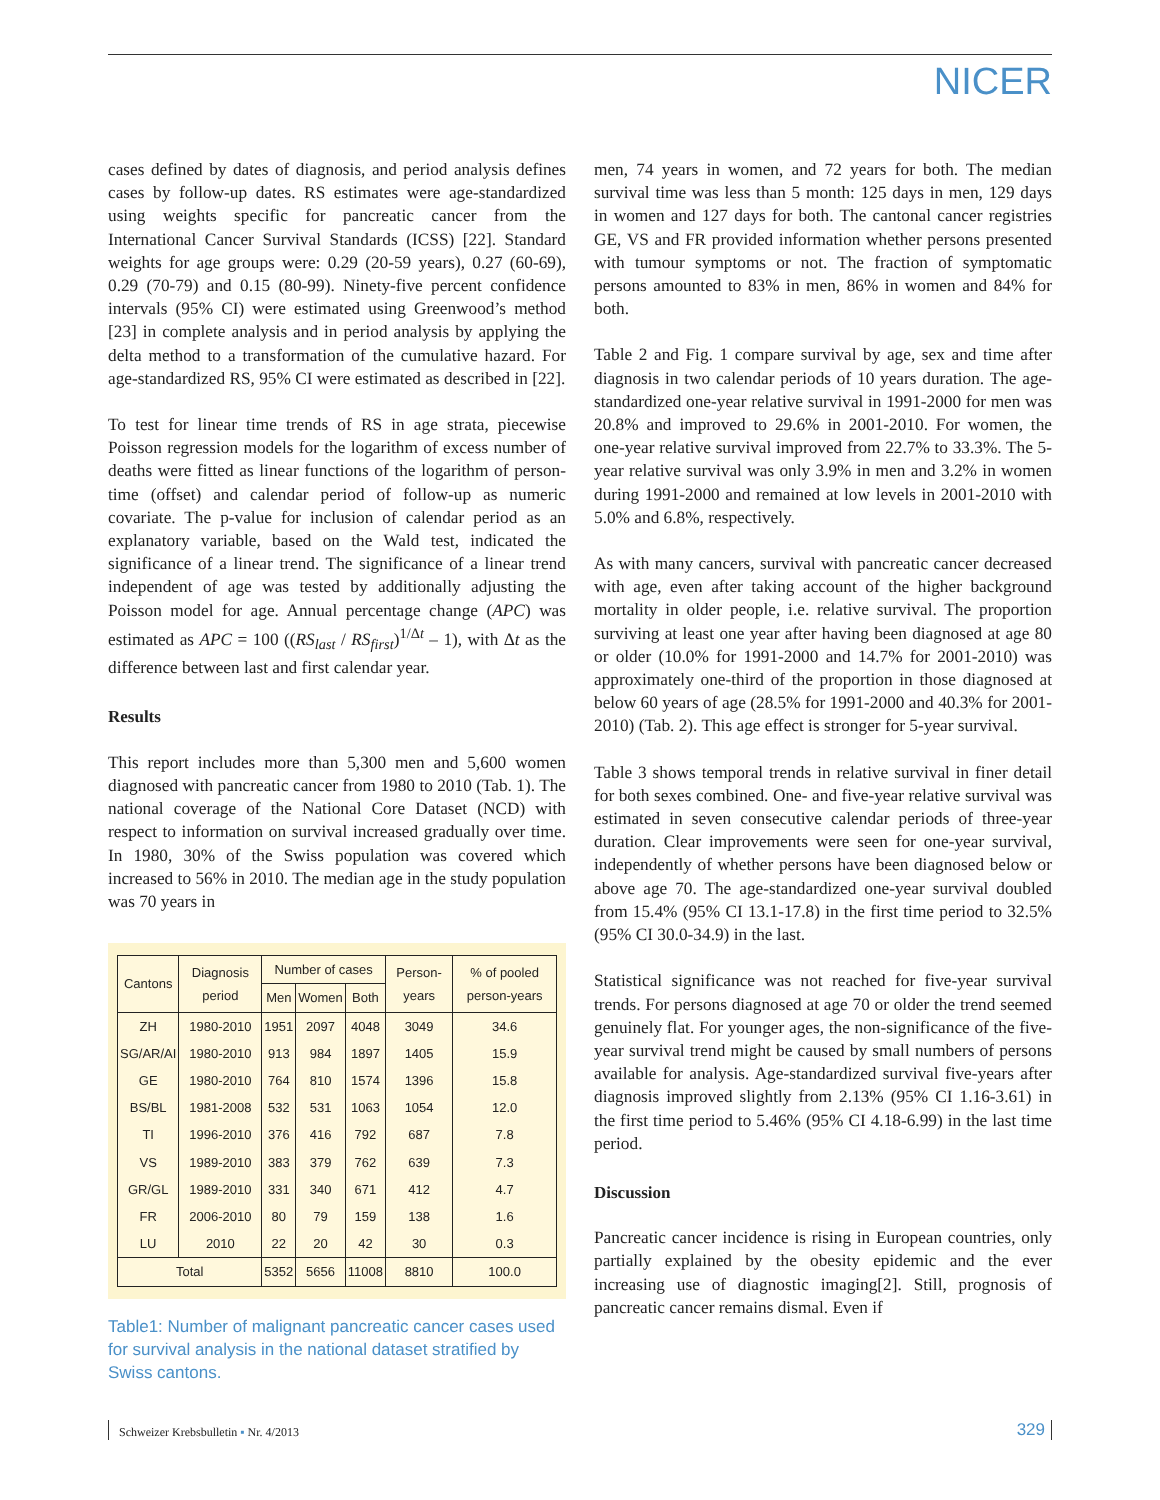NICER
cases defined by dates of diagnosis, and period analysis defines cases by follow-up dates. RS estimates were age-standardized using weights specific for pancreatic cancer from the International Cancer Survival Standards (ICSS) [22]. Standard weights for age groups were: 0.29 (20-59 years), 0.27 (60-69), 0.29 (70-79) and 0.15 (80-99). Ninety-five percent confidence intervals (95% CI) were estimated using Greenwood’s method [23] in complete analysis and in period analysis by applying the delta method to a transformation of the cumulative hazard. For age-standardized RS, 95% CI were estimated as described in [22].
To test for linear time trends of RS in age strata, piecewise Poisson regression models for the logarithm of excess number of deaths were fitted as linear functions of the logarithm of person-time (offset) and calendar period of follow-up as numeric covariate. The p-value for inclusion of calendar period as an explanatory variable, based on the Wald test, indicated the significance of a linear trend. The significance of a linear trend independent of age was tested by additionally adjusting the Poisson model for age. Annual percentage change (APC) was estimated as APC = 100 ((RS<sub>last</sub> / RS<sub>first</sub>)<sup>1/Δt</sup> – 1), with Δt as the difference between last and first calendar year.
Results
This report includes more than 5,300 men and 5,600 women diagnosed with pancreatic cancer from 1980 to 2010 (Tab. 1). The national coverage of the National Core Dataset (NCD) with respect to information on survival increased gradually over time. In 1980, 30% of the Swiss population was covered which increased to 56% in 2010. The median age in the study population was 70 years in
| Cantons | Diagnosis period | Number of cases | | | Person-years | % of pooled person-years |
| --- | --- | --- | --- | --- | --- | --- |
| | | Men | Women | Both | | |
| ZH | 1980-2010 | 1951 | 2097 | 4048 | 3049 | 34.6 |
| SG/AR/AI | 1980-2010 | 913 | 984 | 1897 | 1405 | 15.9 |
| GE | 1980-2010 | 764 | 810 | 1574 | 1396 | 15.8 |
| BS/BL | 1981-2008 | 532 | 531 | 1063 | 1054 | 12.0 |
| TI | 1996-2010 | 376 | 416 | 792 | 687 | 7.8 |
| VS | 1989-2010 | 383 | 379 | 762 | 639 | 7.3 |
| GR/GL | 1989-2010 | 331 | 340 | 671 | 412 | 4.7 |
| FR | 2006-2010 | 80 | 79 | 159 | 138 | 1.6 |
| LU | 2010 | 22 | 20 | 42 | 30 | 0.3 |
| Total | | 5352 | 5656 | 11008 | 8810 | 100.0 |
Table1: Number of malignant pancreatic cancer cases used for survival analysis in the national dataset stratified by Swiss cantons.
men, 74 years in women, and 72 years for both. The median survival time was less than 5 month: 125 days in men, 129 days in women and 127 days for both. The cantonal cancer registries GE, VS and FR provided information whether persons presented with tumour symptoms or not. The fraction of symptomatic persons amounted to 83% in men, 86% in women and 84% for both.
Table 2 and Fig. 1 compare survival by age, sex and time after diagnosis in two calendar periods of 10 years duration. The age-standardized one-year relative survival in 1991-2000 for men was 20.8% and improved to 29.6% in 2001-2010. For women, the one-year relative survival improved from 22.7% to 33.3%. The 5-year relative survival was only 3.9% in men and 3.2% in women during 1991-2000 and remained at low levels in 2001-2010 with 5.0% and 6.8%, respectively.
As with many cancers, survival with pancreatic cancer decreased with age, even after taking account of the higher background mortality in older people, i.e. relative survival. The proportion surviving at least one year after having been diagnosed at age 80 or older (10.0% for 1991-2000 and 14.7% for 2001-2010) was approximately one-third of the proportion in those diagnosed at below 60 years of age (28.5% for 1991-2000 and 40.3% for 2001-2010) (Tab. 2). This age effect is stronger for 5-year survival.
Table 3 shows temporal trends in relative survival in finer detail for both sexes combined. One- and five-year relative survival was estimated in seven consecutive calendar periods of three-year duration. Clear improvements were seen for one-year survival, independently of whether persons have been diagnosed below or above age 70. The age-standardized one-year survival doubled from 15.4% (95% CI 13.1-17.8) in the first time period to 32.5% (95% CI 30.0-34.9) in the last.
Statistical significance was not reached for five-year survival trends. For persons diagnosed at age 70 or older the trend seemed genuinely flat. For younger ages, the non-significance of the five-year survival trend might be caused by small numbers of persons available for analysis. Age-standardized survival five-years after diagnosis improved slightly from 2.13% (95% CI 1.16-3.61) in the first time period to 5.46% (95% CI 4.18-6.99) in the last time period.
Discussion
Pancreatic cancer incidence is rising in European countries, only partially explained by the obesity epidemic and the ever increasing use of diagnostic imaging[2]. Still, prognosis of pancreatic cancer remains dismal. Even if
Schweizer Krebsbulletin ▪ Nr. 4/2013 329